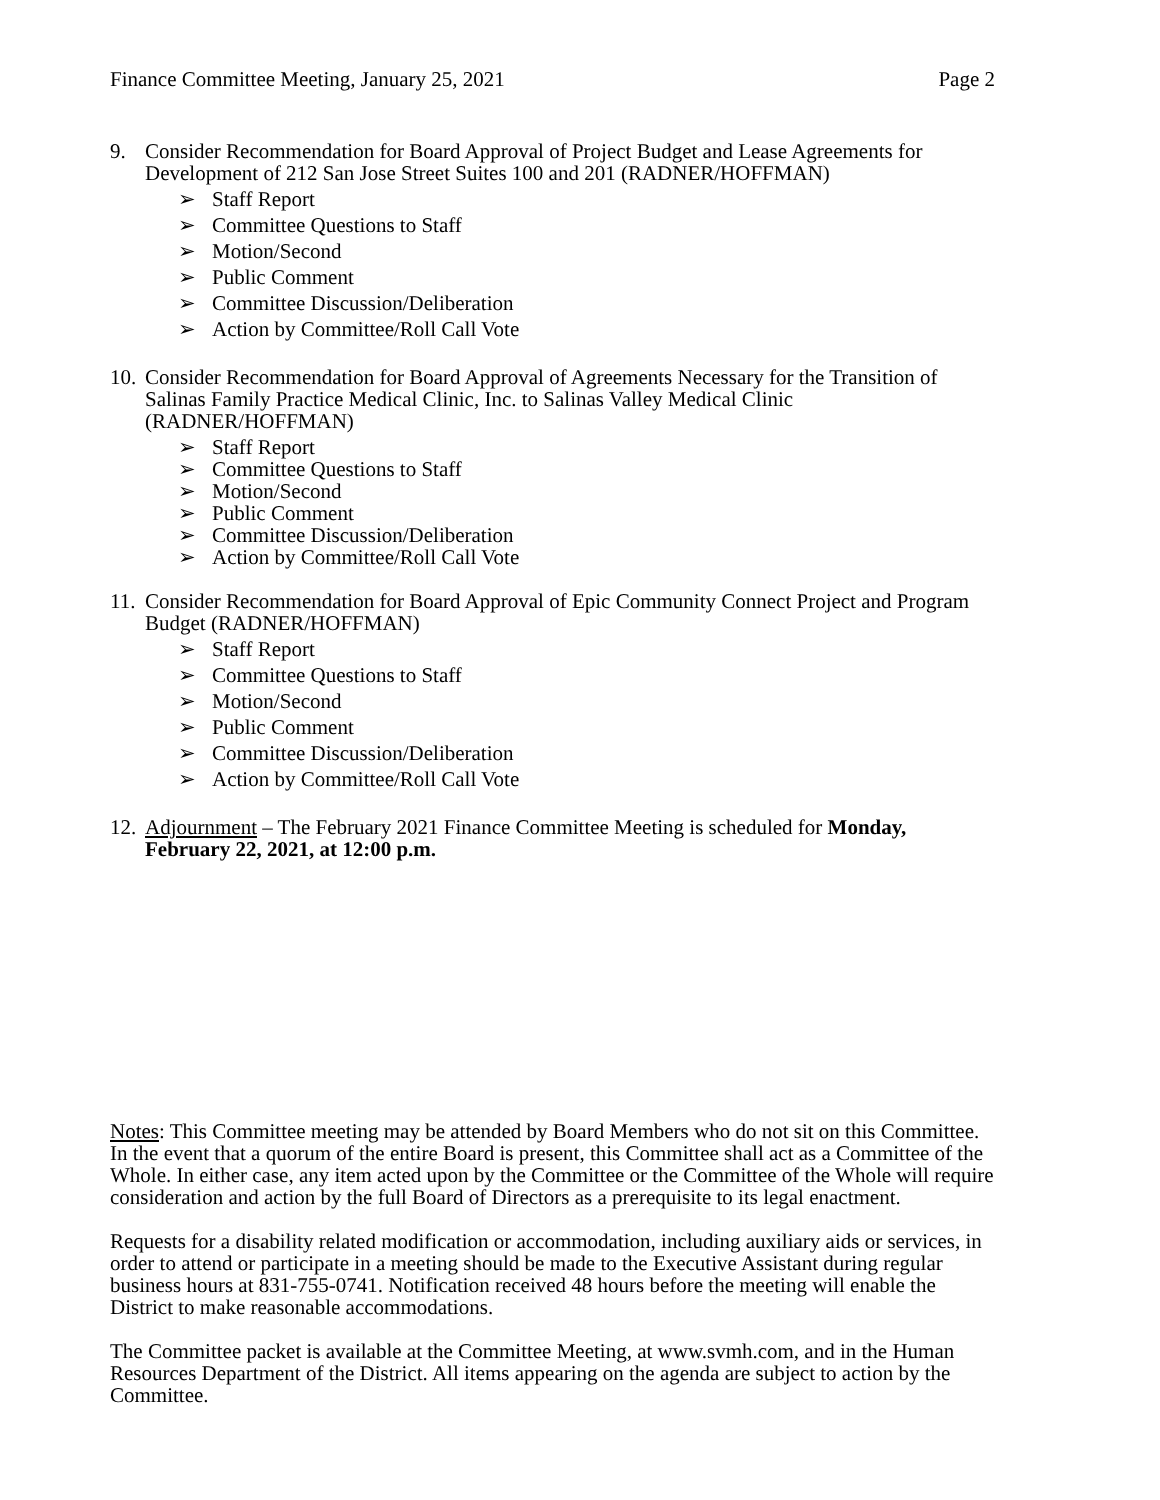Finance Committee Meeting, January 25, 2021 Page 2
9. Consider Recommendation for Board Approval of Project Budget and Lease Agreements for Development of 212 San Jose Street Suites 100 and 201 (RADNER/HOFFMAN)
➢ Staff Report
➢ Committee Questions to Staff
➢ Motion/Second
➢ Public Comment
➢ Committee Discussion/Deliberation
➢ Action by Committee/Roll Call Vote
10.
Consider Recommendation for Board Approval of Agreements Necessary for the Transition of Salinas Family Practice Medical Clinic, Inc. to Salinas Valley Medical Clinic (RADNER/HOFFMAN)
➢ Staff Report
➢ Committee Questions to Staff
➢ Motion/Second
➢ Public Comment
➢ Committee Discussion/Deliberation
➢ Action by Committee/Roll Call Vote
11.
Consider Recommendation for Board Approval of Epic Community Connect Project and Program Budget (RADNER/HOFFMAN)
➢ Staff Report
➢ Committee Questions to Staff
➢ Motion/Second
➢ Public Comment
➢ Committee Discussion/Deliberation
➢ Action by Committee/Roll Call Vote
12.
Adjournment – The February 2021 Finance Committee Meeting is scheduled for Monday, February 22, 2021, at 12:00 p.m.
Notes: This Committee meeting may be attended by Board Members who do not sit on this Committee. In the event that a quorum of the entire Board is present, this Committee shall act as a Committee of the Whole. In either case, any item acted upon by the Committee or the Committee of the Whole will require consideration and action by the full Board of Directors as a prerequisite to its legal enactment.
Requests for a disability related modification or accommodation, including auxiliary aids or services, in order to attend or participate in a meeting should be made to the Executive Assistant during regular business hours at 831-755-0741. Notification received 48 hours before the meeting will enable the District to make reasonable accommodations.
The Committee packet is available at the Committee Meeting, at www.svmh.com, and in the Human Resources Department of the District. All items appearing on the agenda are subject to action by the Committee.